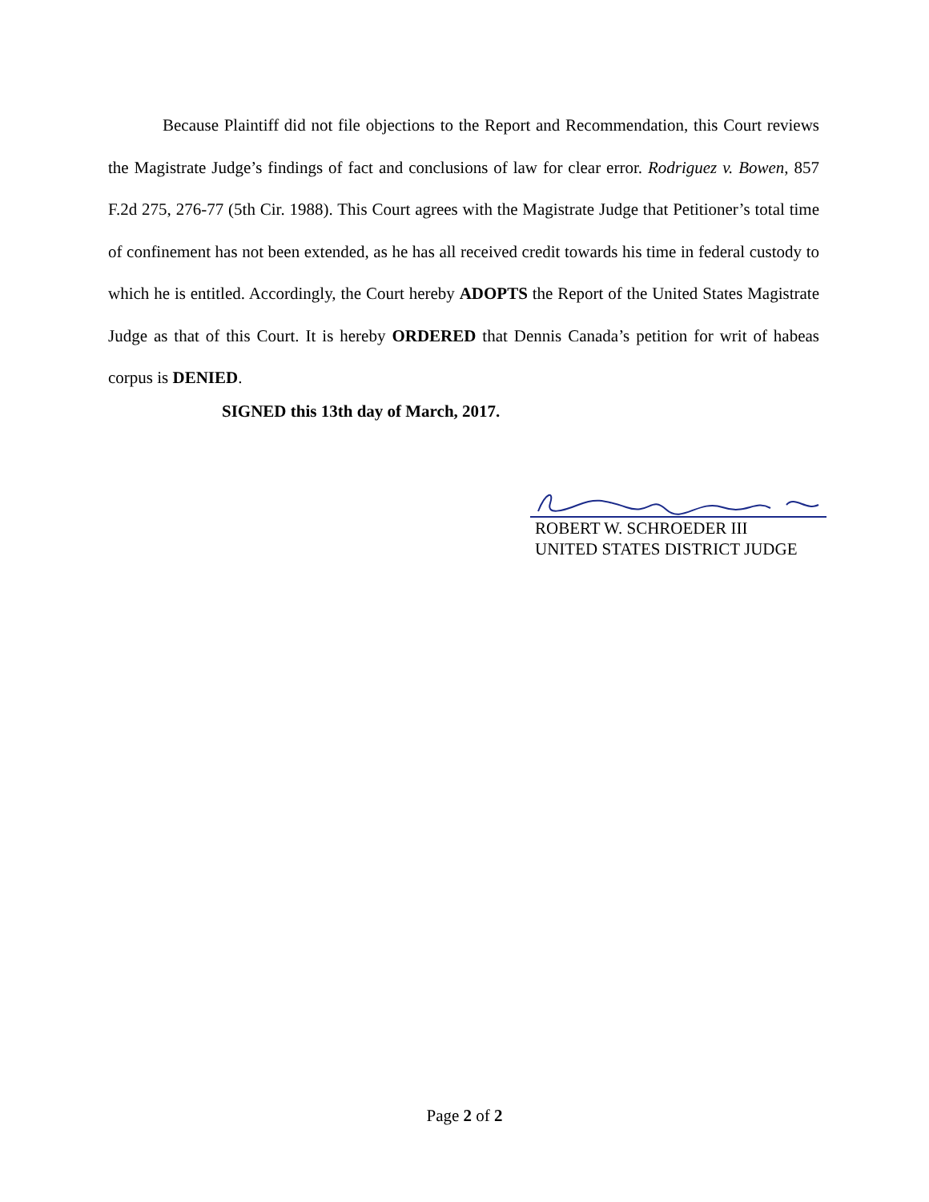Because Plaintiff did not file objections to the Report and Recommendation, this Court reviews the Magistrate Judge’s findings of fact and conclusions of law for clear error. Rodriguez v. Bowen, 857 F.2d 275, 276-77 (5th Cir. 1988). This Court agrees with the Magistrate Judge that Petitioner’s total time of confinement has not been extended, as he has all received credit towards his time in federal custody to which he is entitled. Accordingly, the Court hereby ADOPTS the Report of the United States Magistrate Judge as that of this Court. It is hereby ORDERED that Dennis Canada’s petition for writ of habeas corpus is DENIED.
SIGNED this 13th day of March, 2017.
ROBERT W. SCHROEDER III
UNITED STATES DISTRICT JUDGE
Page 2 of 2